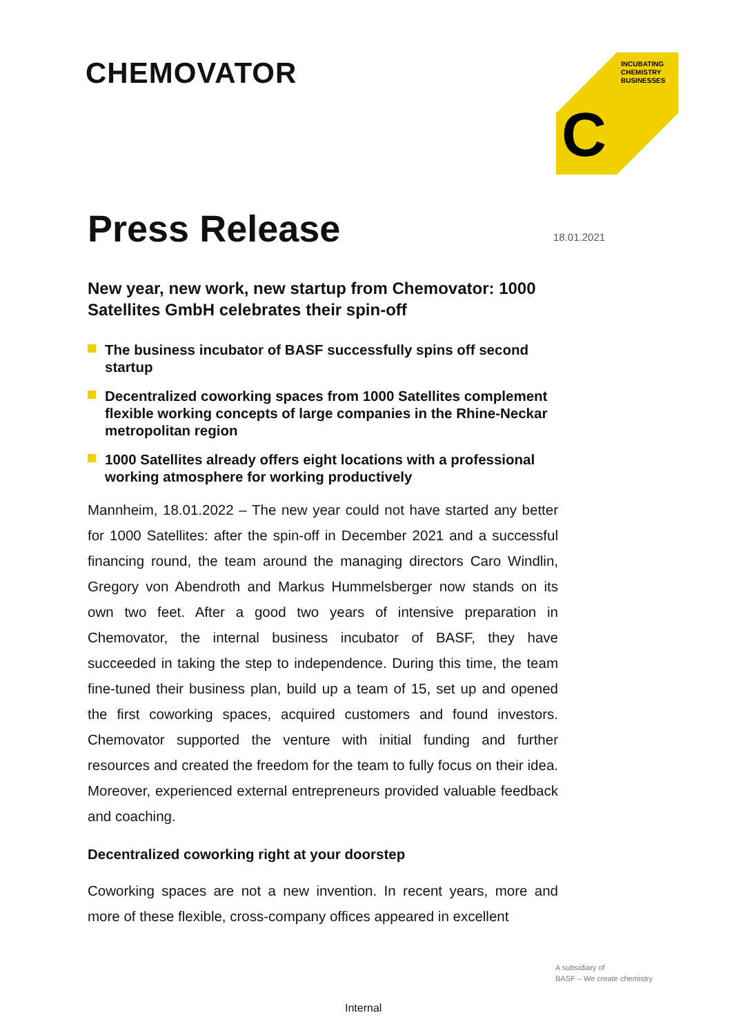CHEMOVATOR
INCUBATING
CHEMISTRY
BUSINESSES
C
18.01.2021
Press Release
New year, new work, new startup from Chemovator: 1000 Satellites GmbH celebrates their spin-off
The business incubator of BASF successfully spins off second startup
Decentralized coworking spaces from 1000 Satellites complement flexible working concepts of large companies in the Rhine-Neckar metropolitan region
1000 Satellites already offers eight locations with a professional working atmosphere for working productively
Mannheim, 18.01.2022 – The new year could not have started any better for 1000 Satellites: after the spin-off in December 2021 and a successful financing round, the team around the managing directors Caro Windlin, Gregory von Abendroth and Markus Hummelsberger now stands on its own two feet. After a good two years of intensive preparation in Chemovator, the internal business incubator of BASF, they have succeeded in taking the step to independence. During this time, the team fine-tuned their business plan, build up a team of 15, set up and opened the first coworking spaces, acquired customers and found investors. Chemovator supported the venture with initial funding and further resources and created the freedom for the team to fully focus on their idea. Moreover, experienced external entrepreneurs provided valuable feedback and coaching.
Decentralized coworking right at your doorstep
Coworking spaces are not a new invention. In recent years, more and more of these flexible, cross-company offices appeared in excellent
A subsidiary of
BASF – We create chemistry
Internal